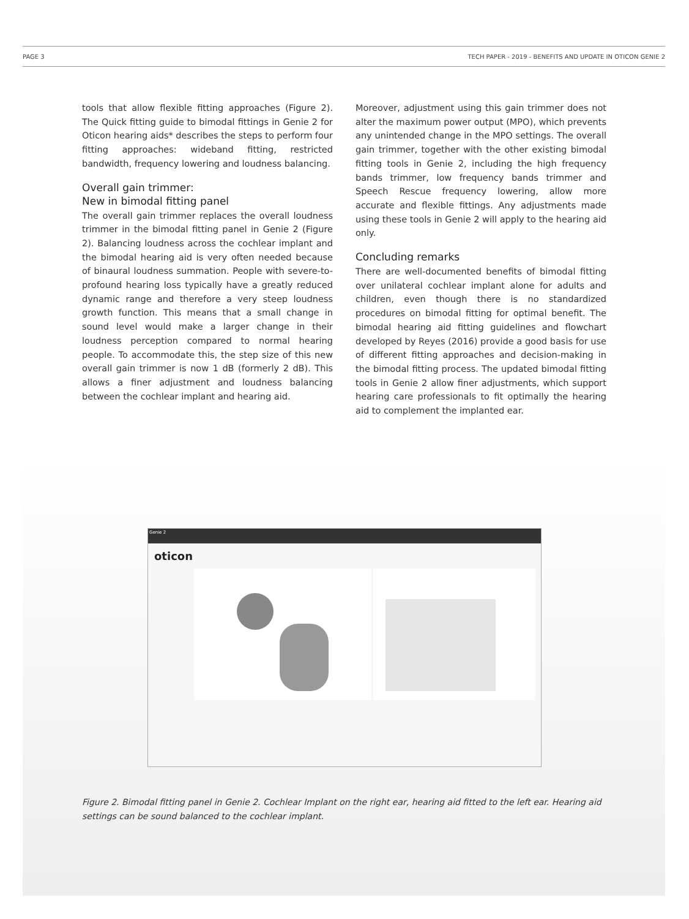PAGE 3 TECH PAPER - 2019 - BENEFITS AND UPDATE IN OTICON GENIE 2
tools that allow flexible fitting approaches (Figure 2). The Quick fitting guide to bimodal fittings in Genie 2 for Oticon hearing aids* describes the steps to perform four fitting approaches: wideband fitting, restricted bandwidth, frequency lowering and loudness balancing.
Overall gain trimmer:
New in bimodal fitting panel
The overall gain trimmer replaces the overall loudness trimmer in the bimodal fitting panel in Genie 2 (Figure 2). Balancing loudness across the cochlear implant and the bimodal hearing aid is very often needed because of binaural loudness summation. People with severe-to-profound hearing loss typically have a greatly reduced dynamic range and therefore a very steep loudness growth function. This means that a small change in sound level would make a larger change in their loudness perception compared to normal hearing people. To accommodate this, the step size of this new overall gain trimmer is now 1 dB (formerly 2 dB). This allows a finer adjustment and loudness balancing between the cochlear implant and hearing aid.
Moreover, adjustment using this gain trimmer does not alter the maximum power output (MPO), which prevents any unintended change in the MPO settings. The overall gain trimmer, together with the other existing bimodal fitting tools in Genie 2, including the high frequency bands trimmer, low frequency bands trimmer and Speech Rescue frequency lowering, allow more accurate and flexible fittings. Any adjustments made using these tools in Genie 2 will apply to the hearing aid only.
Concluding remarks
There are well-documented benefits of bimodal fitting over unilateral cochlear implant alone for adults and children, even though there is no standardized procedures on bimodal fitting for optimal benefit. The bimodal hearing aid fitting guidelines and flowchart developed by Reyes (2016) provide a good basis for use of different fitting approaches and decision-making in the bimodal fitting process. The updated bimodal fitting tools in Genie 2 allow finer adjustments, which support hearing care professionals to fit optimally the hearing aid to complement the implanted ear.
Genie 2
oticon
Figure 2. Bimodal fitting panel in Genie 2. Cochlear Implant on the right ear, hearing aid fitted to the left ear. Hearing aid settings can be sound balanced to the cochlear implant.